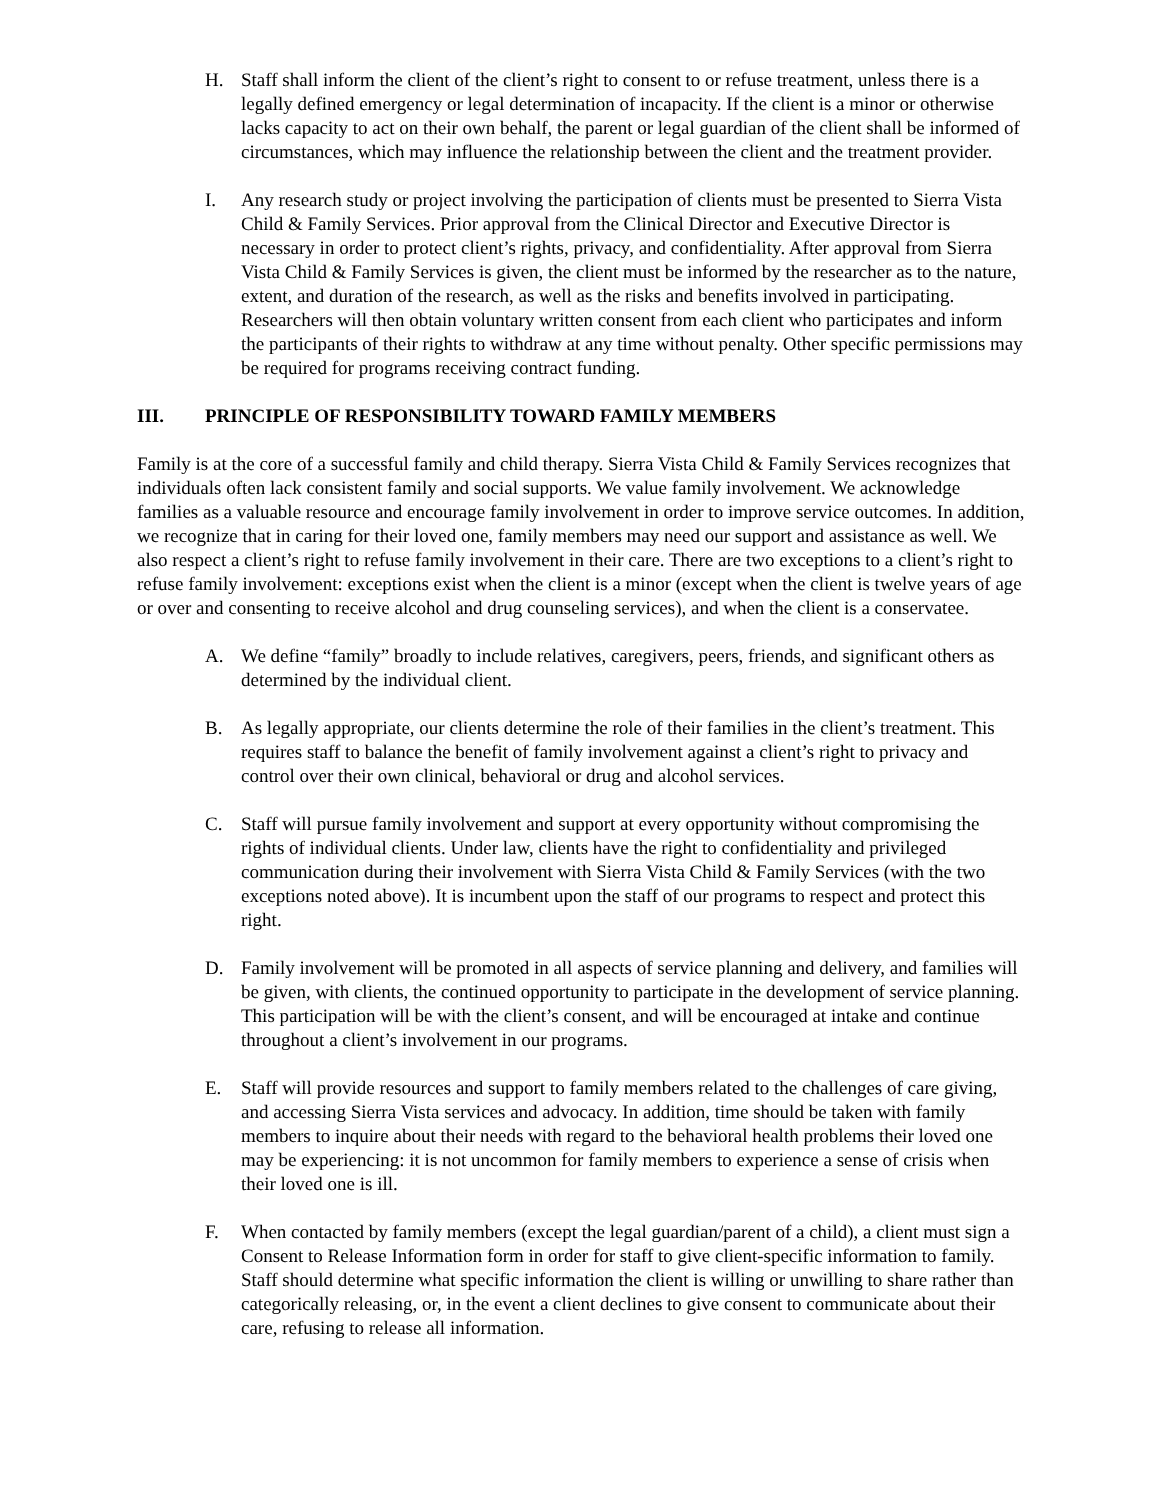H. Staff shall inform the client of the client’s right to consent to or refuse treatment, unless there is a legally defined emergency or legal determination of incapacity. If the client is a minor or otherwise lacks capacity to act on their own behalf, the parent or legal guardian of the client shall be informed of circumstances, which may influence the relationship between the client and the treatment provider.
I. Any research study or project involving the participation of clients must be presented to Sierra Vista Child & Family Services. Prior approval from the Clinical Director and Executive Director is necessary in order to protect client’s rights, privacy, and confidentiality. After approval from Sierra Vista Child & Family Services is given, the client must be informed by the researcher as to the nature, extent, and duration of the research, as well as the risks and benefits involved in participating. Researchers will then obtain voluntary written consent from each client who participates and inform the participants of their rights to withdraw at any time without penalty. Other specific permissions may be required for programs receiving contract funding.
III. PRINCIPLE OF RESPONSIBILITY TOWARD FAMILY MEMBERS
Family is at the core of a successful family and child therapy. Sierra Vista Child & Family Services recognizes that individuals often lack consistent family and social supports. We value family involvement. We acknowledge families as a valuable resource and encourage family involvement in order to improve service outcomes. In addition, we recognize that in caring for their loved one, family members may need our support and assistance as well. We also respect a client’s right to refuse family involvement in their care. There are two exceptions to a client’s right to refuse family involvement: exceptions exist when the client is a minor (except when the client is twelve years of age or over and consenting to receive alcohol and drug counseling services), and when the client is a conservatee.
A. We define “family” broadly to include relatives, caregivers, peers, friends, and significant others as determined by the individual client.
B. As legally appropriate, our clients determine the role of their families in the client’s treatment. This requires staff to balance the benefit of family involvement against a client’s right to privacy and control over their own clinical, behavioral or drug and alcohol services.
C. Staff will pursue family involvement and support at every opportunity without compromising the rights of individual clients. Under law, clients have the right to confidentiality and privileged communication during their involvement with Sierra Vista Child & Family Services (with the two exceptions noted above). It is incumbent upon the staff of our programs to respect and protect this right.
D. Family involvement will be promoted in all aspects of service planning and delivery, and families will be given, with clients, the continued opportunity to participate in the development of service planning. This participation will be with the client’s consent, and will be encouraged at intake and continue throughout a client’s involvement in our programs.
E. Staff will provide resources and support to family members related to the challenges of care giving, and accessing Sierra Vista services and advocacy. In addition, time should be taken with family members to inquire about their needs with regard to the behavioral health problems their loved one may be experiencing: it is not uncommon for family members to experience a sense of crisis when their loved one is ill.
F. When contacted by family members (except the legal guardian/parent of a child), a client must sign a Consent to Release Information form in order for staff to give client-specific information to family. Staff should determine what specific information the client is willing or unwilling to share rather than categorically releasing, or, in the event a client declines to give consent to communicate about their care, refusing to release all information.